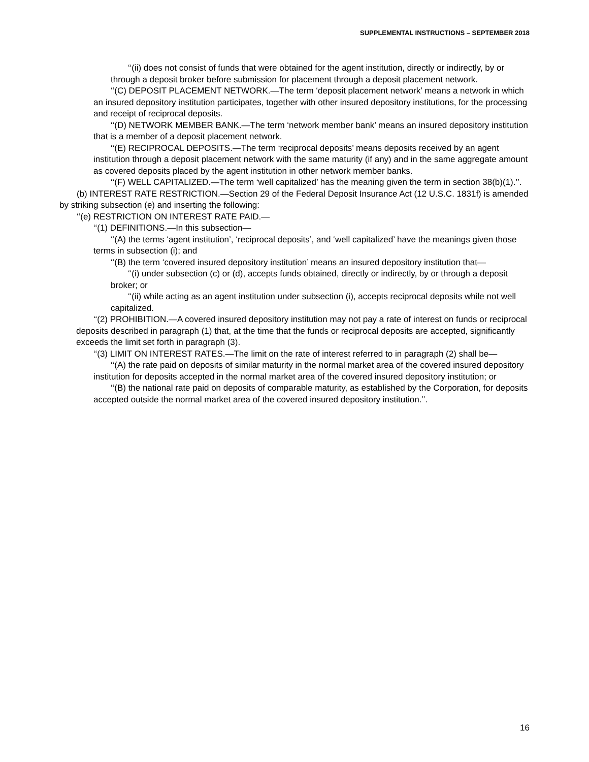SUPPLEMENTAL INSTRUCTIONS – SEPTEMBER 2018
‘‘(ii) does not consist of funds that were obtained for the agent institution, directly or indirectly, by or through a deposit broker before submission for placement through a deposit placement network.
‘‘(C) DEPOSIT PLACEMENT NETWORK.—The term ‘deposit placement network’ means a network in which an insured depository institution participates, together with other insured depository institutions, for the processing and receipt of reciprocal deposits.
‘‘(D) NETWORK MEMBER BANK.—The term ‘network member bank’ means an insured depository institution that is a member of a deposit placement network.
‘‘(E) RECIPROCAL DEPOSITS.—The term ‘reciprocal deposits’ means deposits received by an agent institution through a deposit placement network with the same maturity (if any) and in the same aggregate amount as covered deposits placed by the agent institution in other network member banks.
‘‘(F) WELL CAPITALIZED.—The term ‘well capitalized’ has the meaning given the term in section 38(b)(1).’’.
(b) INTEREST RATE RESTRICTION.—Section 29 of the Federal Deposit Insurance Act (12 U.S.C. 1831f) is amended by striking subsection (e) and inserting the following:
‘‘(e) RESTRICTION ON INTEREST RATE PAID.—
‘‘(1) DEFINITIONS.—In this subsection—
‘‘(A) the terms ‘agent institution’, ‘reciprocal deposits’, and ‘well capitalized’ have the meanings given those terms in subsection (i); and
‘‘(B) the term ‘covered insured depository institution’ means an insured depository institution that—
‘‘(i) under subsection (c) or (d), accepts funds obtained, directly or indirectly, by or through a deposit broker; or
‘‘(ii) while acting as an agent institution under subsection (i), accepts reciprocal deposits while not well capitalized.
‘‘(2) PROHIBITION.—A covered insured depository institution may not pay a rate of interest on funds or reciprocal deposits described in paragraph (1) that, at the time that the funds or reciprocal deposits are accepted, significantly exceeds the limit set forth in paragraph (3).
‘‘(3) LIMIT ON INTEREST RATES.—The limit on the rate of interest referred to in paragraph (2) shall be—
‘‘(A) the rate paid on deposits of similar maturity in the normal market area of the covered insured depository institution for deposits accepted in the normal market area of the covered insured depository institution; or
‘‘(B) the national rate paid on deposits of comparable maturity, as established by the Corporation, for deposits accepted outside the normal market area of the covered insured depository institution.’’.
16